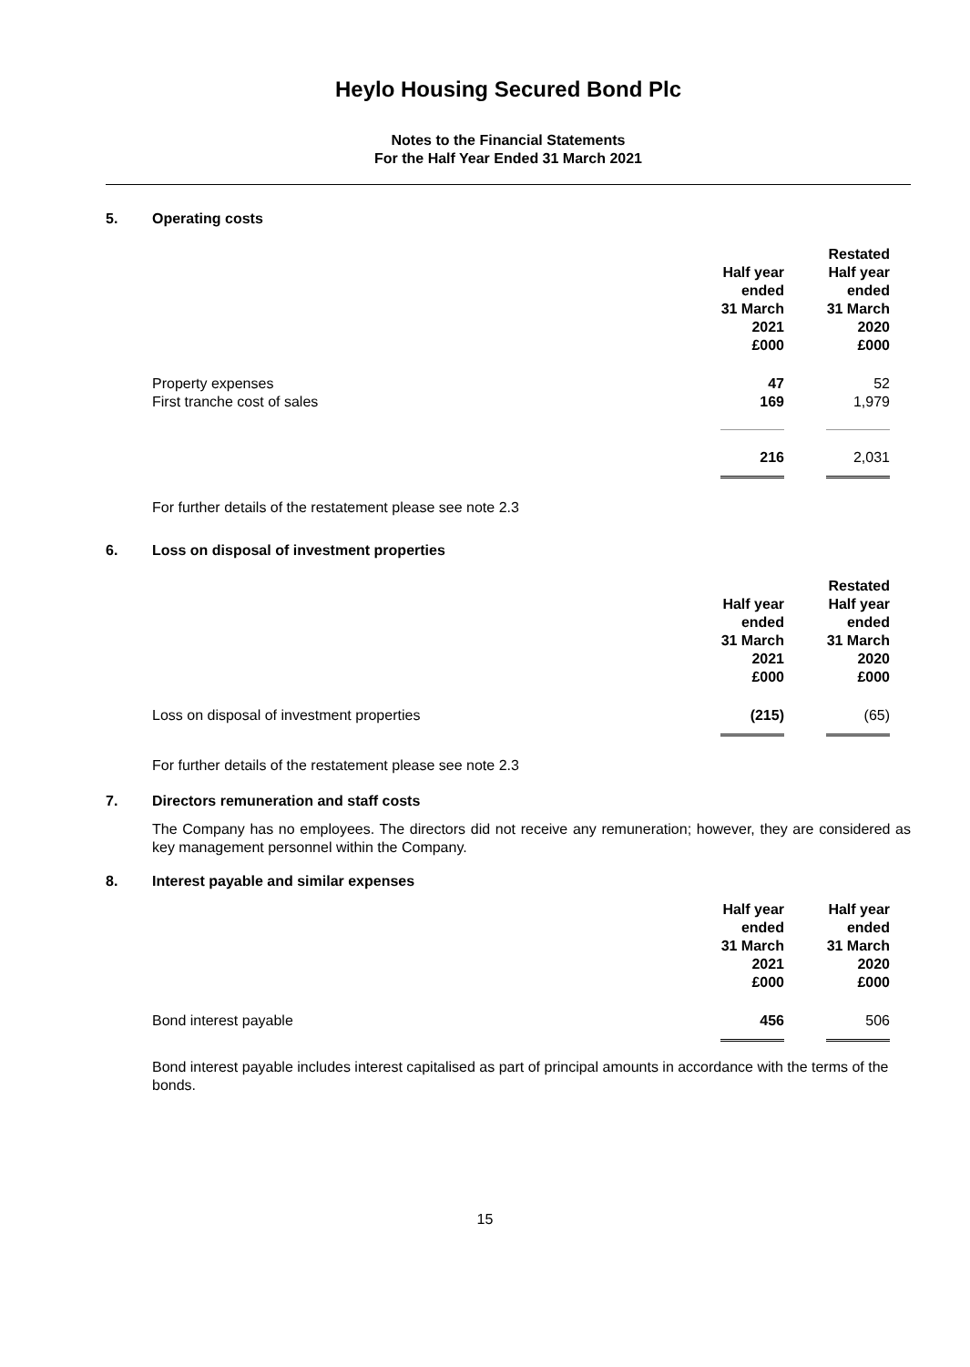Heylo Housing Secured Bond Plc
Notes to the Financial Statements
For the Half Year Ended 31 March 2021
5. Operating costs
| | Half year ended 31 March 2021 £000 | Restated Half year ended 31 March 2020 £000 |
| --- | --- | --- |
| Property expenses | 47 | 52 |
| First tranche cost of sales | 169 | 1,979 |
| | 216 | 2,031 |
For further details of the restatement please see note 2.3
6. Loss on disposal of investment properties
| | Half year ended 31 March 2021 £000 | Restated Half year ended 31 March 2020 £000 |
| --- | --- | --- |
| Loss on disposal of investment properties | (215) | (65) |
For further details of the restatement please see note 2.3
7. Directors remuneration and staff costs
The Company has no employees. The directors did not receive any remuneration; however, they are considered as key management personnel within the Company.
8. Interest payable and similar expenses
| | Half year ended 31 March 2021 £000 | Half year ended 31 March 2020 £000 |
| --- | --- | --- |
| Bond interest payable | 456 | 506 |
Bond interest payable includes interest capitalised as part of principal amounts in accordance with the terms of the bonds.
15